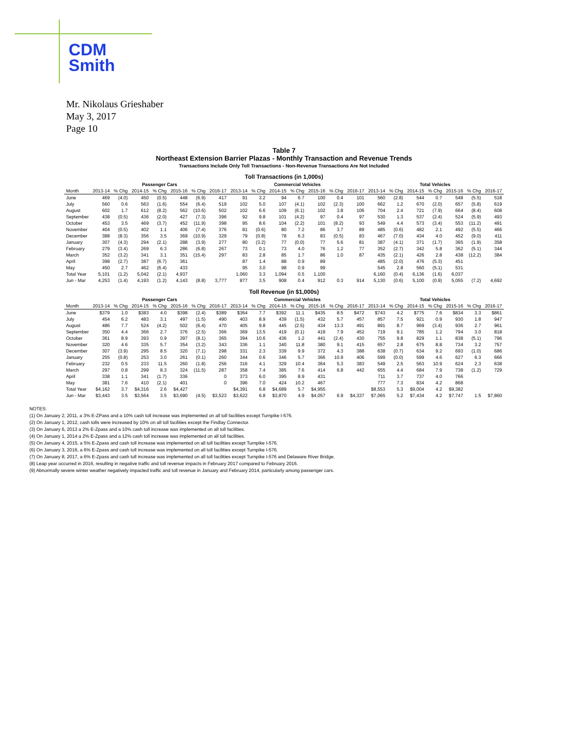CDM
Smith
Mr. Nikolaus Grieshaber
May 3, 2017
Page 10
Table 7
Northeast Extension Barrier Plazas - Monthly Transaction and Revenue Trends
Transactions Include Only Toll Transactions - Non-Revenue Transactions Are Not Included
Toll Transactions (in 1,000s)
| | Passenger Cars | | | | | | | Commercial Vehicles | | | | | | | Total Vehicles | | | | | | |
| --- | --- | --- | --- | --- | --- | --- | --- | --- | --- | --- | --- | --- | --- | --- | --- | --- | --- | --- | --- | --- | --- |
| Month | 2013-14 | % Chg | 2014-15 | % Chg | 2015-16 | % Chg | 2016-17 | 2013-14 | % Chg | 2014-15 | % Chg | 2015-16 | % Chg | 2016-17 | 2013-14 | % Chg | 2014-15 | % Chg | 2015-16 | % Chg | 2016-17 |
| June | 469 | (4.0) | 450 | (0.5) | 448 | (6.9) | 417 | 91 | 3.2 | 94 | 6.7 | 100 | 0.4 | 101 | 560 | (2.8) | 544 | 0.7 | 548 | (5.5) | 518 |
| July | 560 | 0.6 | 563 | (1.6) | 554 | (6.4) | 519 | 102 | 5.0 | 107 | (4.1) | 102 | (2.3) | 100 | 662 | 1.2 | 670 | (2.0) | 657 | (5.8) | 619 |
| August | 602 | 1.7 | 612 | (8.2) | 562 | (10.6) | 502 | 102 | 6.6 | 109 | (6.1) | 102 | 3.8 | 106 | 704 | 2.4 | 721 | (7.9) | 664 | (8.4) | 608 |
| September | 438 | (0.5) | 436 | (2.0) | 427 | (7.3) | 396 | 92 | 9.8 | 101 | (4.2) | 97 | 0.4 | 97 | 530 | 1.3 | 537 | (2.4) | 524 | (5.9) | 493 |
| October | 453 | 3.5 | 469 | (3.7) | 452 | (11.9) | 398 | 95 | 8.6 | 104 | (2.2) | 101 | (8.2) | 93 | 549 | 4.4 | 573 | (3.4) | 553 | (11.2) | 491 |
| November | 404 | (0.5) | 402 | 1.1 | 406 | (7.4) | 376 | 81 | (0.6) | 80 | 7.2 | 86 | 3.7 | 89 | 485 | (0.6) | 482 | 2.1 | 492 | (5.5) | 466 |
| December | 388 | (8.3) | 356 | 3.5 | 369 | (10.9) | 329 | 79 | (0.8) | 78 | 6.3 | 83 | (0.5) | 83 | 467 | (7.0) | 434 | 4.0 | 452 | (9.0) | 411 |
| January | 307 | (4.3) | 294 | (2.1) | 288 | (3.9) | 277 | 80 | (3.2) | 77 | (0.0) | 77 | 5.6 | 81 | 387 | (4.1) | 371 | (1.7) | 365 | (1.9) | 358 |
| February | 279 | (3.4) | 269 | 6.3 | 286 | (6.8) | 267 | 73 | 0.1 | 73 | 4.0 | 76 | 1.2 | 77 | 352 | (2.7) | 342 | 5.8 | 362 | (5.1) | 344 |
| March | 352 | (3.2) | 341 | 3.1 | 351 | (15.4) | 297 | 83 | 2.8 | 85 | 1.7 | 86 | 1.0 | 87 | 435 | (2.1) | 426 | 2.8 | 438 | (12.2) | 384 |
| April | 398 | (2.7) | 387 | (6.7) | 361 | | | 87 | 1.4 | 88 | 0.9 | 89 | | | 485 | (2.0) | 476 | (5.3) | 451 | | |
| May | 450 | 2.7 | 462 | (6.4) | 433 | | | 95 | 3.0 | 98 | 0.9 | 99 | | | 545 | 2.8 | 560 | (5.1) | 531 | | |
| Total Year | 5,101 | (1.2) | 5,042 | (2.1) | 4,937 | | | 1,060 | 3.3 | 1,094 | 0.5 | 1,100 | | | 6,160 | (0.4) | 6,136 | (1.6) | 6,037 | | |
| Jun - Mar | 4,253 | (1.4) | 4,193 | (1.2) | 4,143 | (8.8) | 3,777 | 877 | 3.5 | 908 | 0.4 | 912 | 0.3 | 914 | 5,130 | (0.6) | 5,100 | (0.9) | 5,055 | (7.2) | 4,692 |
Toll Revenue (in $1,000s)
| | Passenger Cars | | | | | | | Commercial Vehicles | | | | | | | Total Vehicles | | | | | | |
| --- | --- | --- | --- | --- | --- | --- | --- | --- | --- | --- | --- | --- | --- | --- | --- | --- | --- | --- | --- | --- | --- |
| Month | 2013-14 | % Chg | 2014-15 | % Chg | 2015-16 | % Chg | 2016-17 | 2013-14 | % Chg | 2014-15 | % Chg | 2015-16 | % Chg | 2016-17 | 2013-14 | % Chg | 2014-15 | % Chg | 2015-16 | % Chg | 2016-17 |
| June | $379 | 1.0 | $383 | 4.0 | $398 | (2.4) | $389 | $364 | 7.7 | $392 | 11.1 | $435 | 8.5 | $472 | $743 | 4.2 | $775 | 7.6 | $834 | 3.3 | $861 |
| July | 454 | 6.2 | 483 | 3.1 | 497 | (1.5) | 490 | 403 | 8.9 | 439 | (1.5) | 432 | 5.7 | 457 | 857 | 7.5 | 921 | 0.9 | 930 | 1.8 | 947 |
| August | 486 | 7.7 | 524 | (4.2) | 502 | (6.4) | 470 | 405 | 9.8 | 445 | (2.5) | 434 | 13.3 | 491 | 891 | 8.7 | 969 | (3.4) | 936 | 2.7 | 961 |
| September | 350 | 4.4 | 366 | 2.7 | 376 | (2.5) | 366 | 369 | 13.5 | 419 | (0.1) | 419 | 7.9 | 452 | 719 | 9.1 | 785 | 1.2 | 794 | 3.0 | 818 |
| October | 361 | 8.9 | 393 | 0.9 | 397 | (8.1) | 365 | 394 | 10.6 | 436 | 1.2 | 441 | (2.4) | 430 | 755 | 9.8 | 829 | 1.1 | 838 | (5.1) | 796 |
| November | 320 | 4.6 | 335 | 5.7 | 354 | (3.2) | 343 | 336 | 1.1 | 340 | 11.8 | 380 | 9.1 | 415 | 657 | 2.8 | 675 | 8.8 | 734 | 3.2 | 757 |
| December | 307 | (3.9) | 295 | 8.5 | 320 | (7.1) | 298 | 331 | 2.3 | 339 | 9.9 | 372 | 4.3 | 388 | 638 | (0.7) | 634 | 9.2 | 693 | (1.0) | 686 |
| January | 255 | (0.8) | 253 | 3.0 | 261 | (0.1) | 260 | 344 | 0.6 | 346 | 5.7 | 366 | 10.9 | 406 | 599 | (0.0) | 599 | 4.6 | 627 | 6.3 | 666 |
| February | 232 | 0.5 | 233 | 11.5 | 260 | (1.8) | 256 | 316 | 4.1 | 329 | 10.4 | 364 | 5.3 | 383 | 549 | 2.5 | 563 | 10.9 | 624 | 2.3 | 638 |
| March | 297 | 0.8 | 299 | 8.3 | 324 | (11.5) | 287 | 358 | 7.4 | 385 | 7.6 | 414 | 6.8 | 442 | 655 | 4.4 | 684 | 7.9 | 738 | (1.2) | 729 |
| April | 338 | 1.1 | 341 | (1.7) | 336 | | 0 | 373 | 6.0 | 395 | 8.9 | 431 | | | 711 | 3.7 | 737 | 4.0 | 766 | | |
| May | 381 | 7.6 | 410 | (2.1) | 401 | | 0 | 396 | 7.0 | 424 | 10.2 | 467 | | | 777 | 7.3 | 834 | 4.2 | 868 | | |
| Total Year | $4,162 | 3.7 | $4,316 | 2.6 | $4,427 | | | $4,391 | 6.8 | $4,689 | 5.7 | $4,955 | | | $8,553 | 5.3 | $9,004 | 4.2 | $9,382 | | |
| Jun - Mar | $3,443 | 3.5 | $3,564 | 3.5 | $3,690 | (4.5) | $3,523 | $3,622 | 6.8 | $3,870 | 4.9 | $4,057 | 6.9 | $4,337 | $7,065 | 5.2 | $7,434 | 4.2 | $7,747 | 1.5 | $7,860 |
NOTES:
(1) On January 2, 2011, a 3% E-ZPass and a 10% cash toll increase was implemented on all toll facilities except Turnpike I-576.
(2) On January 1, 2012, cash tolls were increased by 10% on all toll facilities except the Findlay Connector.
(3) On January 6, 2013 a 2% E-Zpass and a 10% cash toll increase was implemented on all toll facilities.
(4) On January 1, 2014 a 2% E-Zpass and a 12% cash toll increase was implemented on all toll facilities.
(5) On January 4, 2015, a 5% E-Zpass and cash toll increase was implemented on all toll facilities except Turnpike I-576.
(6) On January 3, 2016, a 6% E-Zpass and cash toll increase was implemented on all toll facilities except Turnpike I-576.
(7) On January 8, 2017, a 6% E-Zpass and cash toll increase was implemented on all toll facilities except Turnpike I-576 and Delaware River Bridge.
(8) Leap year occurred in 2016, resulting in negative traffic and toll revenue impacts in February 2017 compared to February 2016.
(9) Abnormally severe winter weather negatively impacted traffic and toll revenue in January and February 2014, particularly among passenger cars.